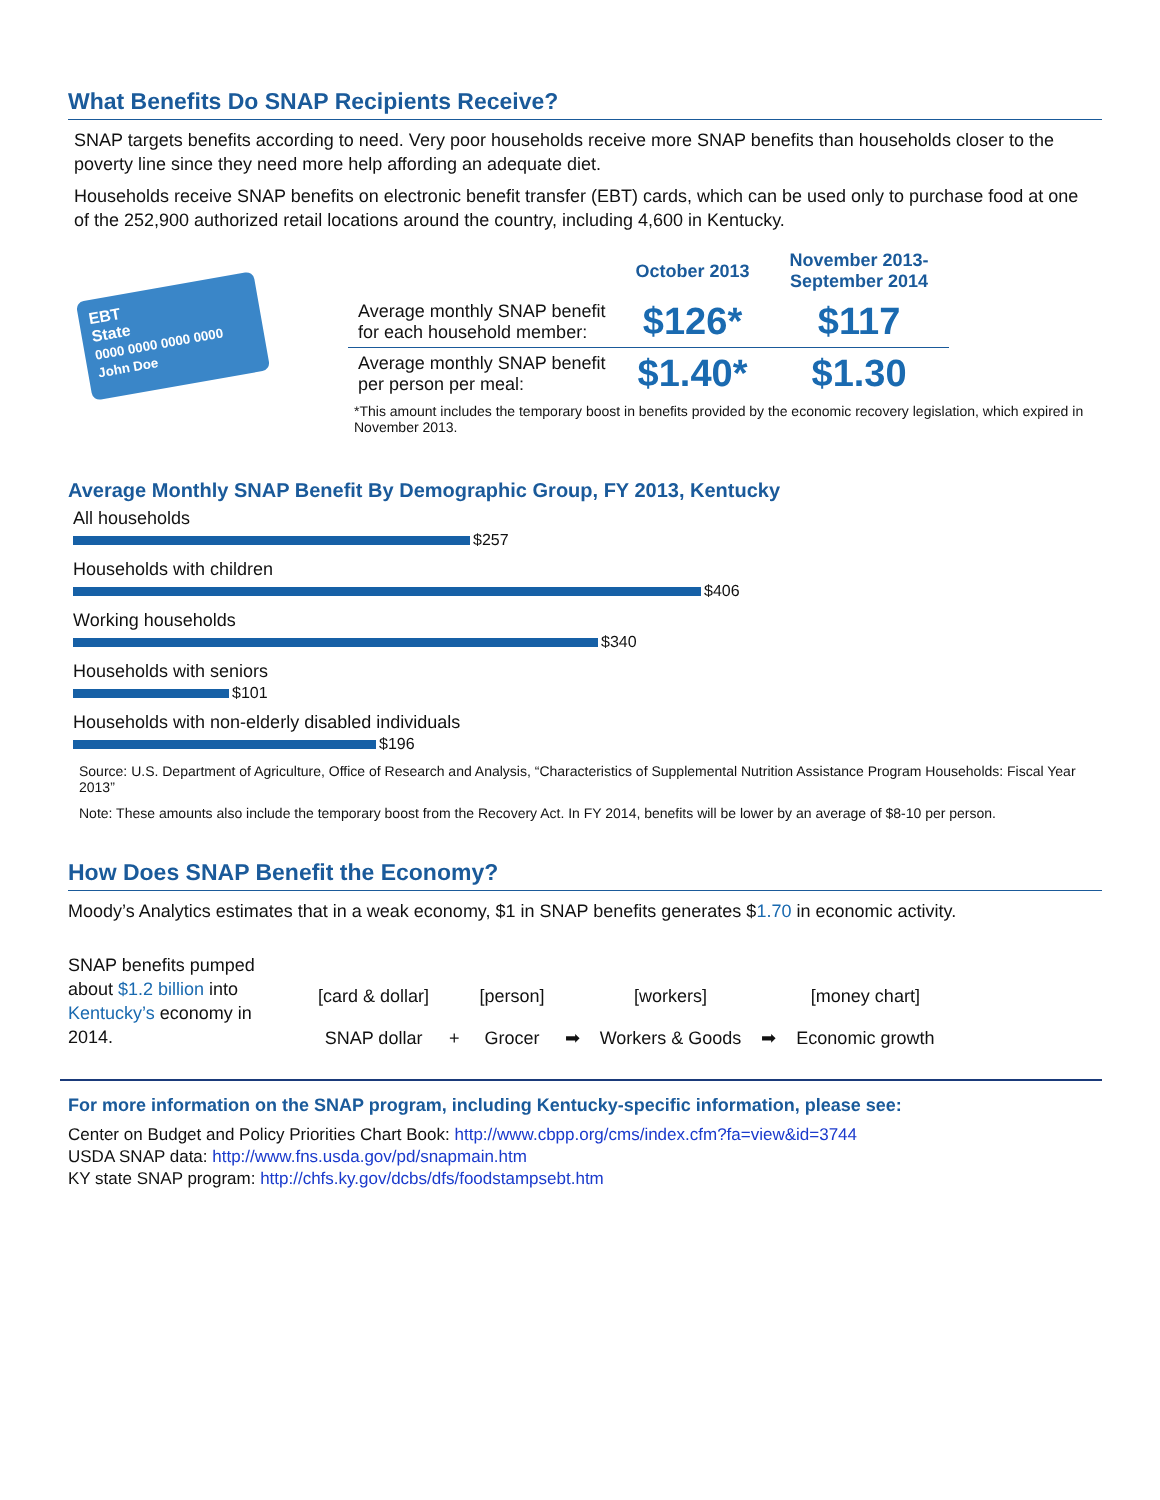What Benefits Do SNAP Recipients Receive?
SNAP targets benefits according to need. Very poor households receive more SNAP benefits than households closer to the poverty line since they need more help affording an adequate diet.
Households receive SNAP benefits on electronic benefit transfer (EBT) cards, which can be used only to purchase food at one of the 252,900 authorized retail locations around the country, including 4,600 in Kentucky.
EBT
State
0000 0000 0000 0000
John Doe
| | October 2013 | November 2013- September 2014 |
| --- | --- | --- |
| Average monthly SNAP benefit for each household member: | $126* | $117 |
| Average monthly SNAP benefit per person per meal: | $1.40* | $1.30 |
*This amount includes the temporary boost in benefits provided by the economic recovery legislation, which expired in November 2013.
Average Monthly SNAP Benefit By Demographic Group, FY 2013, Kentucky
All households
$257
Households with children
$406
Working households
$340
Households with seniors
$101
Households with non-elderly disabled individuals
$196
Source: U.S. Department of Agriculture, Office of Research and Analysis, “Characteristics of Supplemental Nutrition Assistance Program Households: Fiscal Year 2013”
Note: These amounts also include the temporary boost from the Recovery Act. In FY 2014, benefits will be lower by an average of $8-10 per person.
How Does SNAP Benefit the Economy?
Moody’s Analytics estimates that in a weak economy, $1 in SNAP benefits generates $1.70 in economic activity.
SNAP benefits pumped about $1.2 billion into Kentucky’s economy in 2014.
[card & dollar]
SNAP dollar
+
[person]
Grocer
➡
[workers]
Workers & Goods
➡
[money chart]
Economic growth
For more information on the SNAP program, including Kentucky-specific information, please see:
Center on Budget and Policy Priorities Chart Book: http://www.cbpp.org/cms/index.cfm?fa=view&id=3744
USDA SNAP data: http://www.fns.usda.gov/pd/snapmain.htm
KY state SNAP program: http://chfs.ky.gov/dcbs/dfs/foodstampsebt.htm